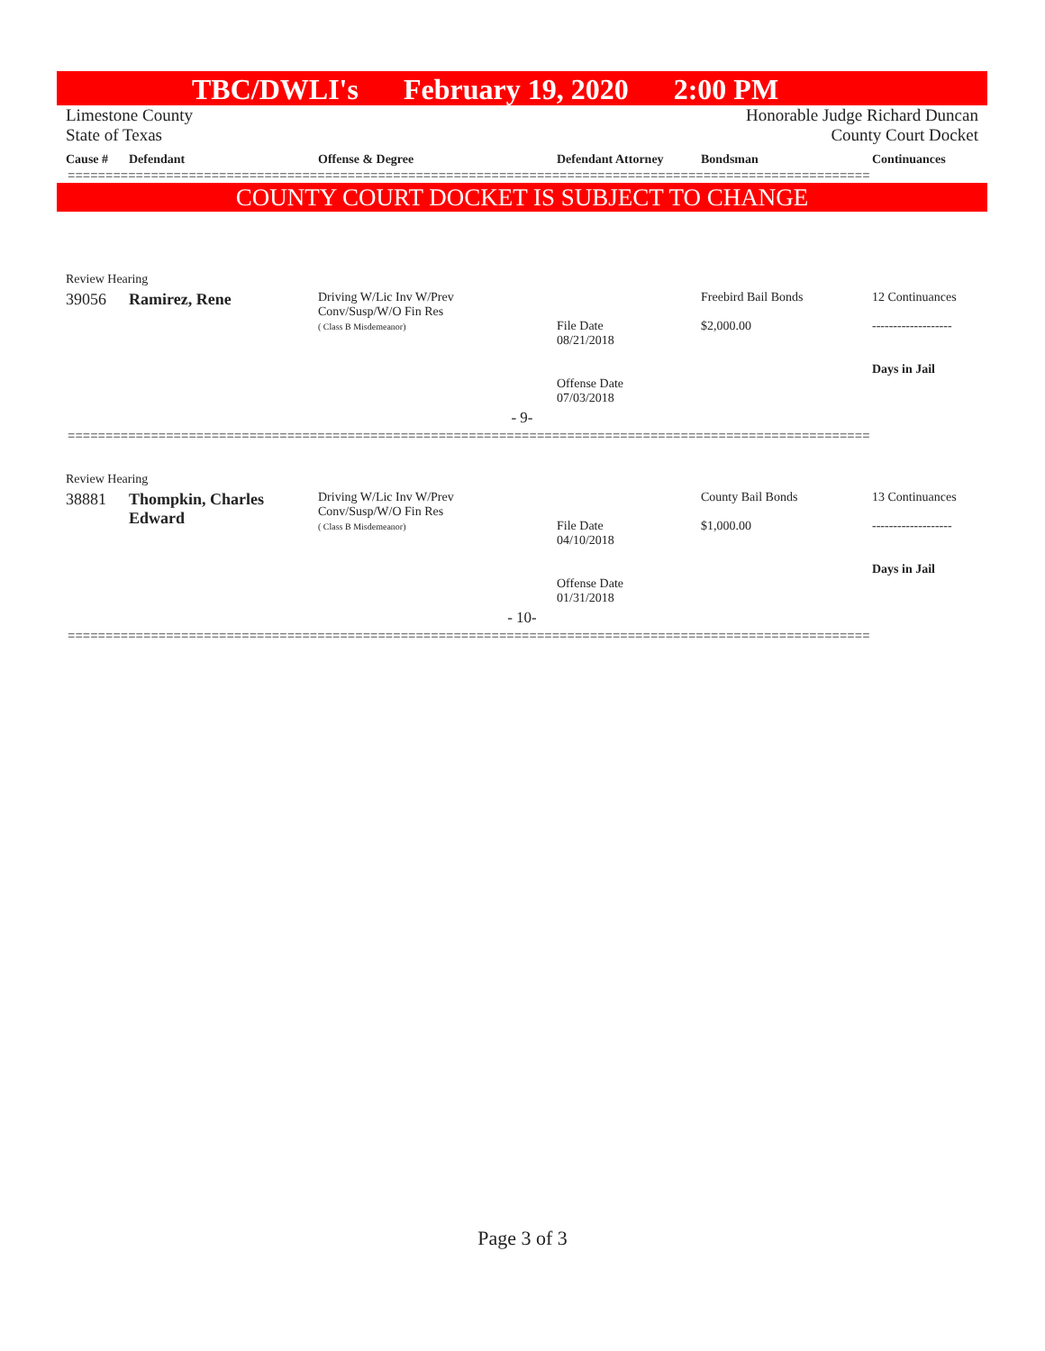TBC/DWLI's February 19, 2020 2:00 PM
Limestone County Honorable Judge Richard Duncan
State of Texas County Court Docket
| Cause # | Defendant | Offense & Degree | Defendant Attorney | Bondsman | Continuances |
| --- | --- | --- | --- | --- | --- |
==========================================================================================================
COUNTY COURT DOCKET IS SUBJECT TO CHANGE
| Review Hearing | | | | | |
| 39056 | Ramirez, Rene | Driving W/Lic Inv W/Prev Conv/Susp/W/O Fin Res ( Class B Misdemeanor) | File Date 08/21/2018 Offense Date 07/03/2018 | Freebird Bail Bonds $2,000.00 | 12 Continuances ------------------- Days in Jail |
| - 9- | | | | | |
==========================================================================================================
| Review Hearing | | | | | |
| 38881 | Thompkin, Charles Edward | Driving W/Lic Inv W/Prev Conv/Susp/W/O Fin Res ( Class B Misdemeanor) | File Date 04/10/2018 Offense Date 01/31/2018 | County Bail Bonds $1,000.00 | 13 Continuances ------------------- Days in Jail |
| - 10- | | | | | |
==========================================================================================================
Page 3 of 3